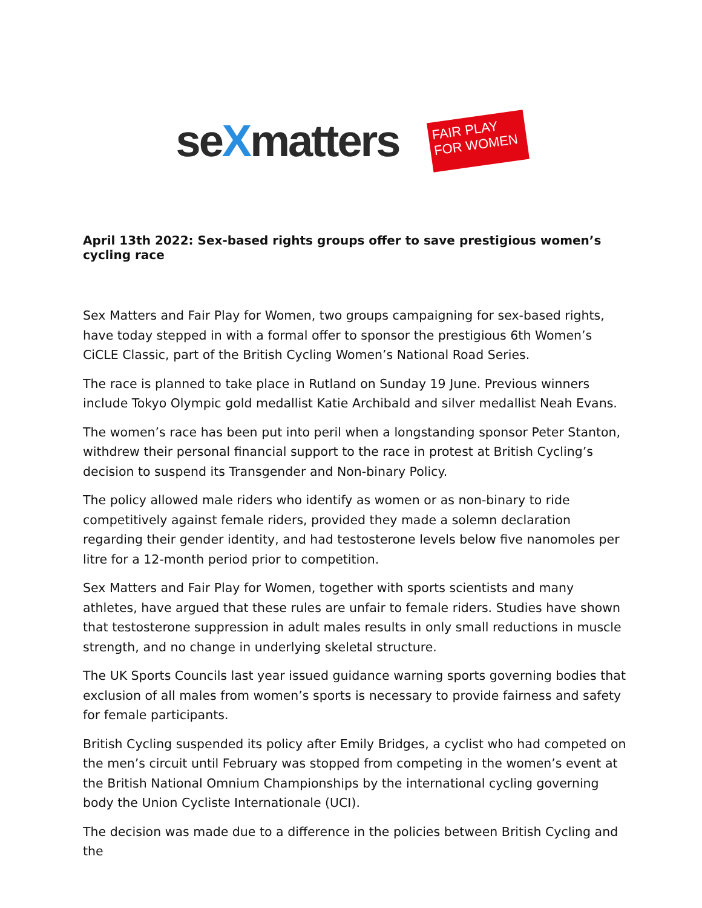seXmatters
FAIR PLAY
FOR WOMEN
April 13th 2022: Sex-based rights groups offer to save prestigious women’s cycling race
Sex Matters and Fair Play for Women, two groups campaigning for sex-based rights, have today stepped in with a formal offer to sponsor the prestigious 6th Women’s CiCLE Classic, part of the British Cycling Women’s National Road Series.
The race is planned to take place in Rutland on Sunday 19 June. Previous winners include Tokyo Olympic gold medallist Katie Archibald and silver medallist Neah Evans.
The women’s race has been put into peril when a longstanding sponsor Peter Stanton, withdrew their personal financial support to the race in protest at British Cycling’s decision to suspend its Transgender and Non-binary Policy.
The policy allowed male riders who identify as women or as non-binary to ride competitively against female riders, provided they made a solemn declaration regarding their gender identity, and had testosterone levels below five nanomoles per litre for a 12-month period prior to competition.
Sex Matters and Fair Play for Women, together with sports scientists and many athletes, have argued that these rules are unfair to female riders. Studies have shown that testosterone suppression in adult males results in only small reductions in muscle strength, and no change in underlying skeletal structure.
The UK Sports Councils last year issued guidance warning sports governing bodies that exclusion of all males from women’s sports is necessary to provide fairness and safety for female participants.
British Cycling suspended its policy after Emily Bridges, a cyclist who had competed on the men’s circuit until February was stopped from competing in the women’s event at the British National Omnium Championships by the international cycling governing body the Union Cycliste Internationale (UCI).
The decision was made due to a difference in the policies between British Cycling and the